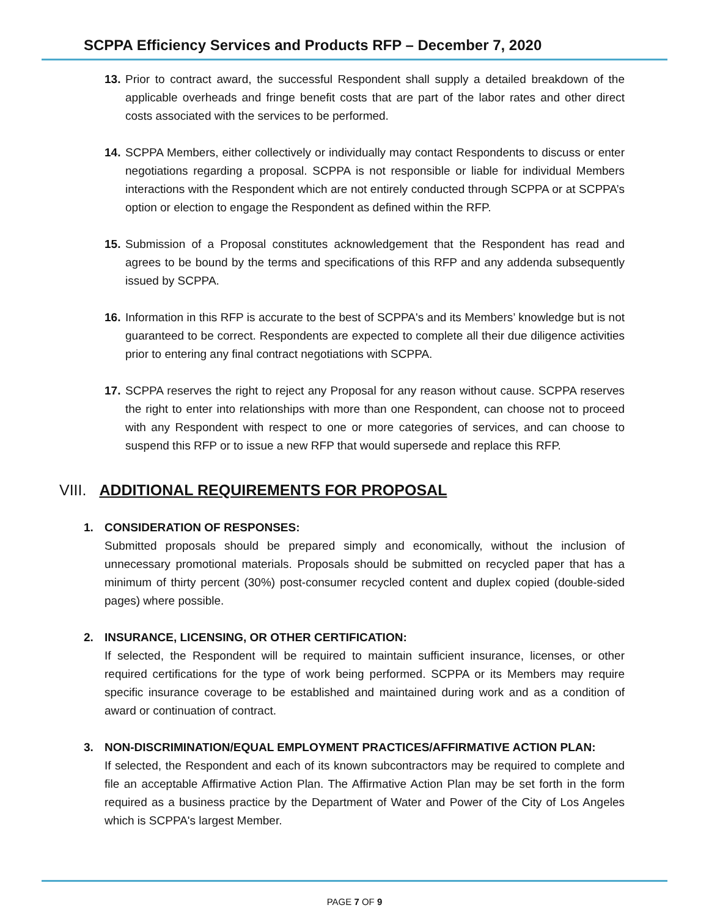SCPPA Efficiency Services and Products RFP – December 7, 2020
13.
Prior to contract award, the successful Respondent shall supply a detailed breakdown of the applicable overheads and fringe benefit costs that are part of the labor rates and other direct costs associated with the services to be performed.
14.
SCPPA Members, either collectively or individually may contact Respondents to discuss or enter negotiations regarding a proposal. SCPPA is not responsible or liable for individual Members interactions with the Respondent which are not entirely conducted through SCPPA or at SCPPA’s option or election to engage the Respondent as defined within the RFP.
15.
Submission of a Proposal constitutes acknowledgement that the Respondent has read and agrees to be bound by the terms and specifications of this RFP and any addenda subsequently issued by SCPPA.
16.
Information in this RFP is accurate to the best of SCPPA's and its Members’ knowledge but is not guaranteed to be correct. Respondents are expected to complete all their due diligence activities prior to entering any final contract negotiations with SCPPA.
17.
SCPPA reserves the right to reject any Proposal for any reason without cause. SCPPA reserves the right to enter into relationships with more than one Respondent, can choose not to proceed with any Respondent with respect to one or more categories of services, and can choose to suspend this RFP or to issue a new RFP that would supersede and replace this RFP.
VIII. ADDITIONAL REQUIREMENTS FOR PROPOSAL
1. CONSIDERATION OF RESPONSES:
Submitted proposals should be prepared simply and economically, without the inclusion of unnecessary promotional materials. Proposals should be submitted on recycled paper that has a minimum of thirty percent (30%) post-consumer recycled content and duplex copied (double-sided pages) where possible.
2. INSURANCE, LICENSING, OR OTHER CERTIFICATION:
If selected, the Respondent will be required to maintain sufficient insurance, licenses, or other required certifications for the type of work being performed. SCPPA or its Members may require specific insurance coverage to be established and maintained during work and as a condition of award or continuation of contract.
3. NON-DISCRIMINATION/EQUAL EMPLOYMENT PRACTICES/AFFIRMATIVE ACTION PLAN:
If selected, the Respondent and each of its known subcontractors may be required to complete and file an acceptable Affirmative Action Plan. The Affirmative Action Plan may be set forth in the form required as a business practice by the Department of Water and Power of the City of Los Angeles which is SCPPA's largest Member.
PAGE 7 OF 9